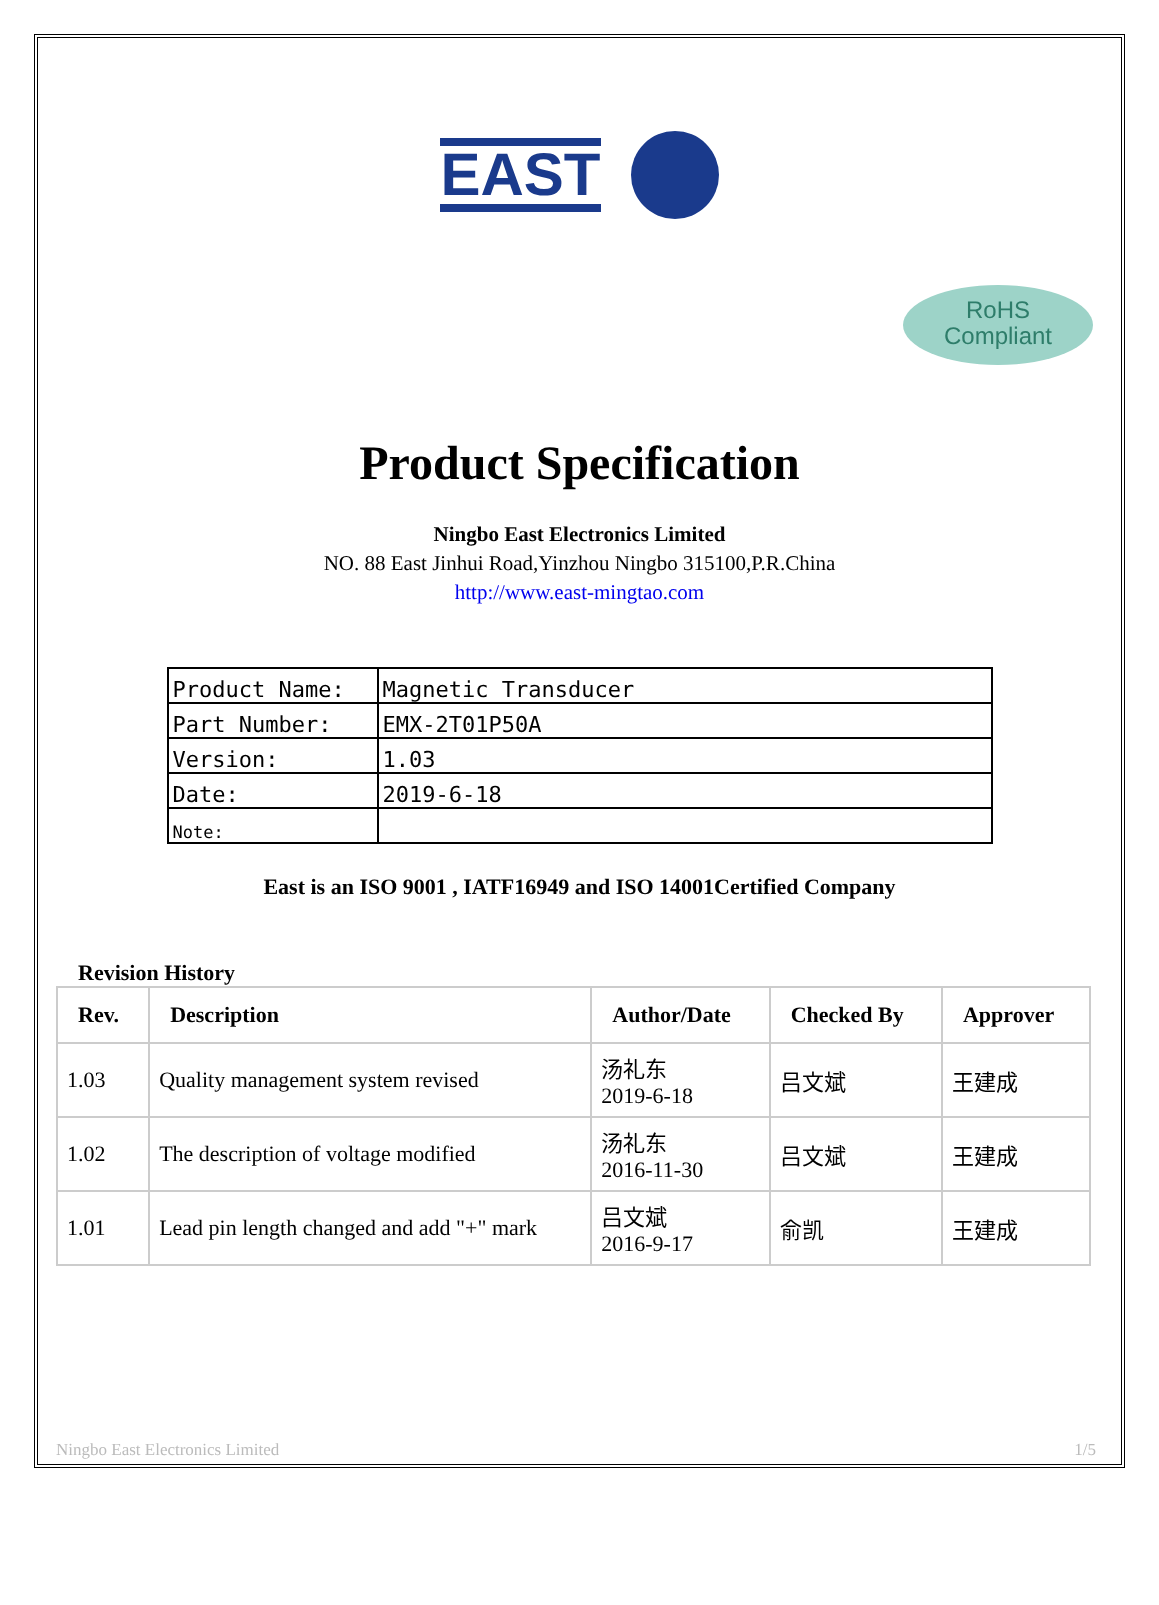EAST
RoHS
Compliant
Product Specification
Ningbo East Electronics Limited
NO. 88 East Jinhui Road,Yinzhou Ningbo 315100,P.R.China
http://www.east-mingtao.com
| Product Name: | Magnetic Transducer |
| Part Number: | EMX-2T01P50A |
| Version: | 1.03 |
| Date: | 2019-6-18 |
| Note: | |
East is an ISO 9001 , IATF16949 and ISO 14001Certified Company
Revision History
| Rev. | Description | Author/Date | Checked By | Approver |
| --- | --- | --- | --- | --- |
| 1.03 | Quality management system revised | 汤礼东 2019-6-18 | 吕文斌 | 王建成 |
| 1.02 | The description of voltage modified | 汤礼东 2016-11-30 | 吕文斌 | 王建成 |
| 1.01 | Lead pin length changed and add "+" mark | 吕文斌 2016-9-17 | 俞凯 | 王建成 |
Ningbo East Electronics Limited 1/5